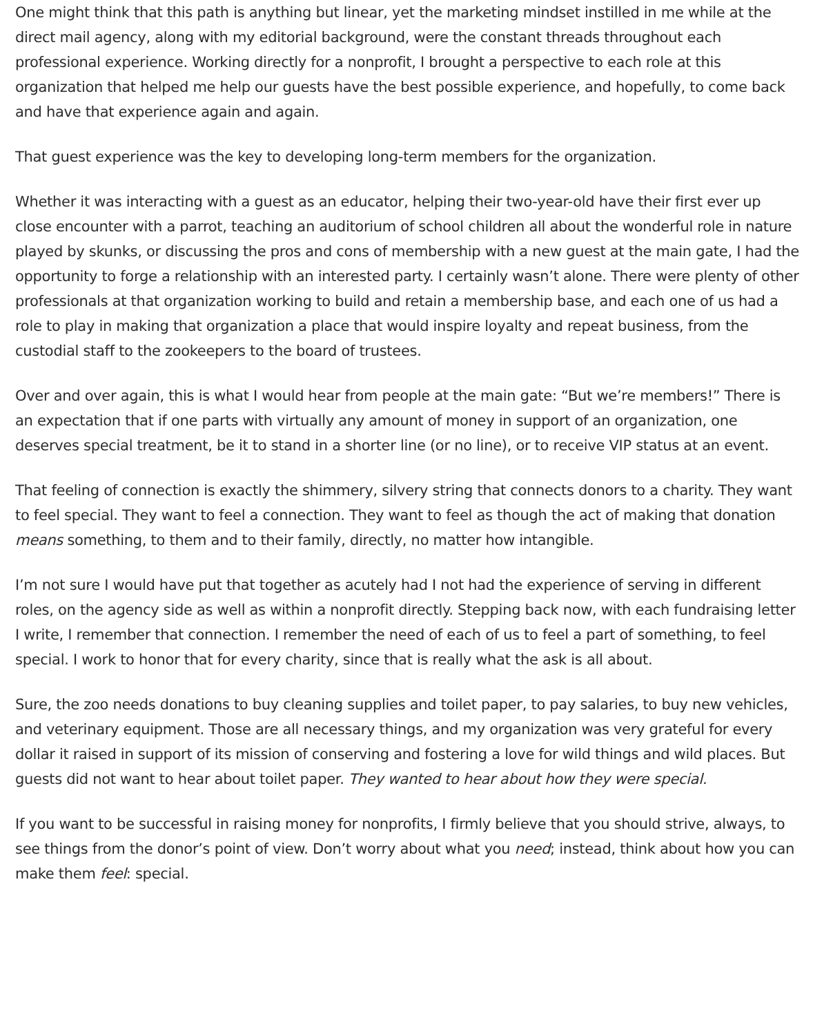One might think that this path is anything but linear, yet the marketing mindset instilled in me while at the direct mail agency, along with my editorial background, were the constant threads throughout each professional experience. Working directly for a nonprofit, I brought a perspective to each role at this organization that helped me help our guests have the best possible experience, and hopefully, to come back and have that experience again and again.
That guest experience was the key to developing long-term members for the organization.
Whether it was interacting with a guest as an educator, helping their two-year-old have their first ever up close encounter with a parrot, teaching an auditorium of school children all about the wonderful role in nature played by skunks, or discussing the pros and cons of membership with a new guest at the main gate, I had the opportunity to forge a relationship with an interested party. I certainly wasn’t alone. There were plenty of other professionals at that organization working to build and retain a membership base, and each one of us had a role to play in making that organization a place that would inspire loyalty and repeat business, from the custodial staff to the zookeepers to the board of trustees.
Over and over again, this is what I would hear from people at the main gate: “But we’re members!” There is an expectation that if one parts with virtually any amount of money in support of an organization, one deserves special treatment, be it to stand in a shorter line (or no line), or to receive VIP status at an event.
That feeling of connection is exactly the shimmery, silvery string that connects donors to a charity. They want to feel special. They want to feel a connection. They want to feel as though the act of making that donation means something, to them and to their family, directly, no matter how intangible.
I’m not sure I would have put that together as acutely had I not had the experience of serving in different roles, on the agency side as well as within a nonprofit directly. Stepping back now, with each fundraising letter I write, I remember that connection. I remember the need of each of us to feel a part of something, to feel special. I work to honor that for every charity, since that is really what the ask is all about.
Sure, the zoo needs donations to buy cleaning supplies and toilet paper, to pay salaries, to buy new vehicles, and veterinary equipment. Those are all necessary things, and my organization was very grateful for every dollar it raised in support of its mission of conserving and fostering a love for wild things and wild places. But guests did not want to hear about toilet paper. They wanted to hear about how they were special.
If you want to be successful in raising money for nonprofits, I firmly believe that you should strive, always, to see things from the donor’s point of view. Don’t worry about what you need; instead, think about how you can make them feel: special.